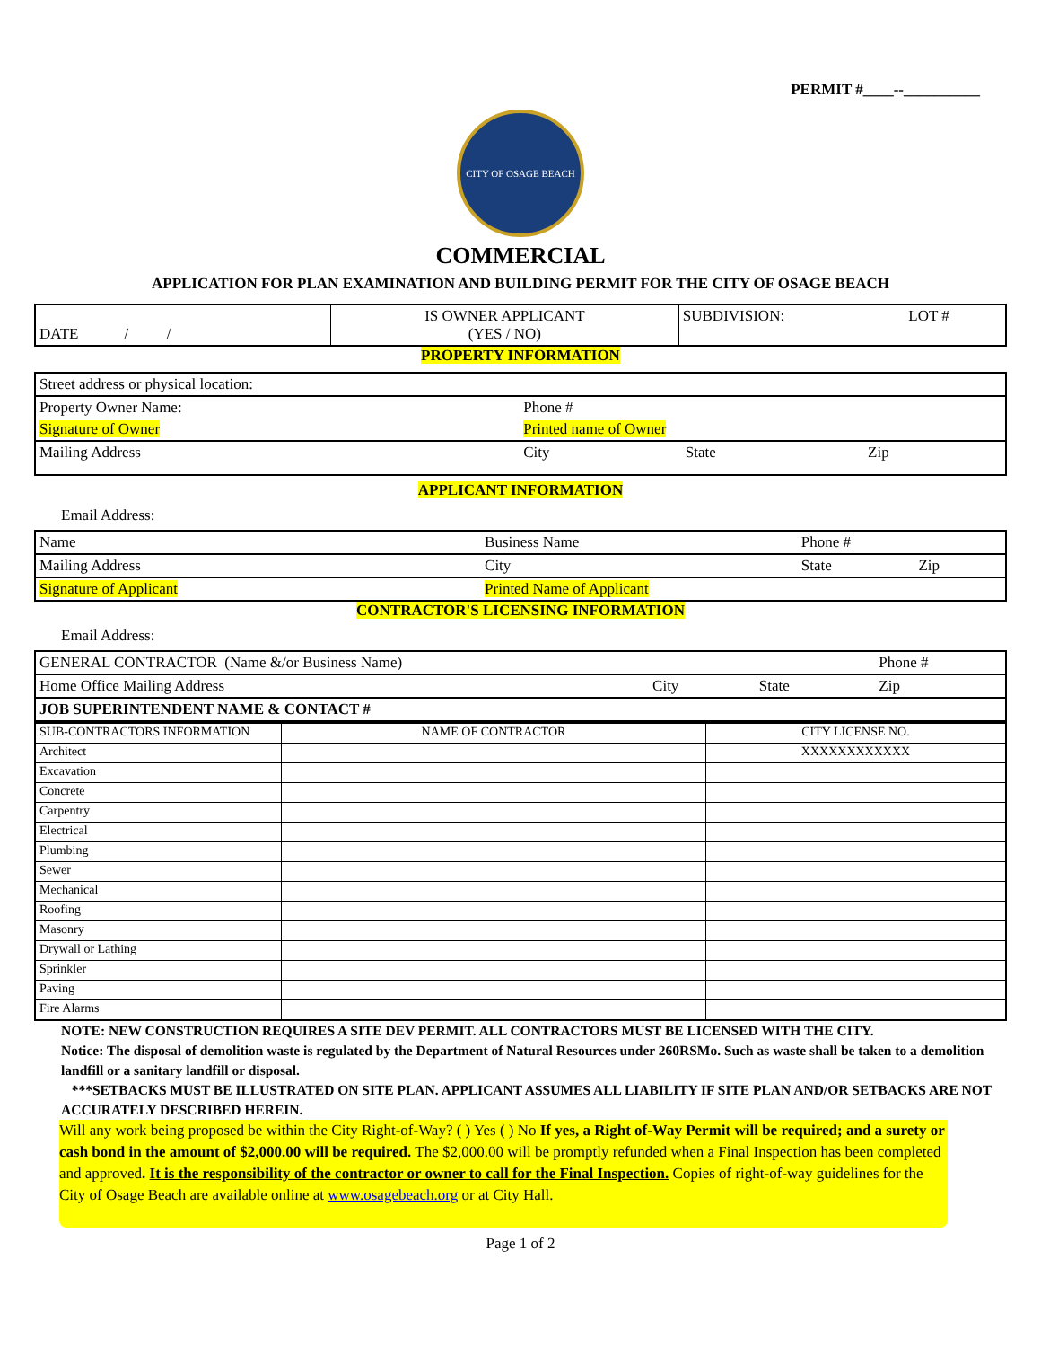PERMIT #____--__________
CITY OF OSAGE BEACH
COMMERCIAL
APPLICATION FOR PLAN EXAMINATION AND BUILDING PERMIT FOR THE CITY OF OSAGE BEACH
| DATE / / | IS OWNER APPLICANT (YES / NO) | SUBDIVISION: | LOT # |
PROPERTY INFORMATION
| Street address or physical location: | | | |
| Property Owner Name: | Phone # | | |
| Signature of Owner | Printed name of Owner | | |
| Mailing Address | City | State | Zip |
APPLICANT INFORMATION
Email Address:
| Name | Business Name | Phone # | |
| Mailing Address | City | State | Zip |
| Signature of Applicant | Printed Name of Applicant | | |
CONTRACTOR'S LICENSING INFORMATION
Email Address:
| GENERAL CONTRACTOR (Name &/or Business Name) | | | Phone # |
| Home Office Mailing Address | City | State | Zip |
| JOB SUPERINTENDENT NAME & CONTACT # | | | |
| SUB-CONTRACTORS INFORMATION | NAME OF CONTRACTOR | CITY LICENSE NO. |
| Architect | | XXXXXXXXXXXX |
| Excavation | | |
| Concrete | | |
| Carpentry | | |
| Electrical | | |
| Plumbing | | |
| Sewer | | |
| Mechanical | | |
| Roofing | | |
| Masonry | | |
| Drywall or Lathing | | |
| Sprinkler | | |
| Paving | | |
| Fire Alarms | | |
NOTE: NEW CONSTRUCTION REQUIRES A SITE DEV PERMIT. ALL CONTRACTORS MUST BE LICENSED WITH THE CITY.
Notice: The disposal of demolition waste is regulated by the Department of Natural Resources under 260RSMo. Such as waste shall be taken to a demolition landfill or a sanitary landfill or disposal.
***SETBACKS MUST BE ILLUSTRATED ON SITE PLAN. APPLICANT ASSUMES ALL LIABILITY IF SITE PLAN AND/OR SETBACKS ARE NOT ACCURATELY DESCRIBED HEREIN.
Will any work being proposed be within the City Right-of-Way? ( ) Yes ( ) No If yes, a Right of-Way Permit will be required; and a surety or cash bond in the amount of $2,000.00 will be required. The $2,000.00 will be promptly refunded when a Final Inspection has been completed and approved. It is the responsibility of the contractor or owner to call for the Final Inspection. Copies of right-of-way guidelines for the City of Osage Beach are available online at www.osagebeach.org or at City Hall.
Page 1 of 2